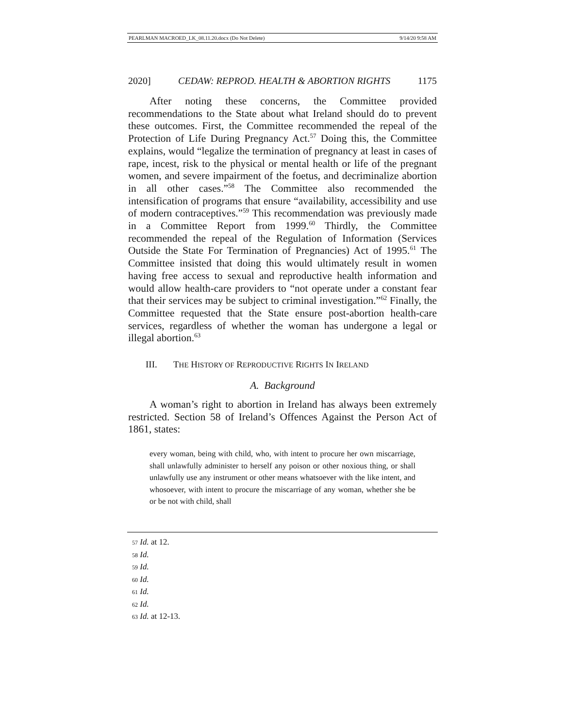PEARLMAN MACROED_LK_08.11.20.docx (Do Not Delete) 9/14/20 9:58 AM
2020] CEDAW: REPROD. HEALTH & ABORTION RIGHTS 1175
After noting these concerns, the Committee provided recommendations to the State about what Ireland should do to prevent these outcomes. First, the Committee recommended the repeal of the Protection of Life During Pregnancy Act.<sup>57</sup> Doing this, the Committee explains, would “legalize the termination of pregnancy at least in cases of rape, incest, risk to the physical or mental health or life of the pregnant women, and severe impairment of the foetus, and decriminalize abortion in all other cases.”<sup>58</sup> The Committee also recommended the intensification of programs that ensure “availability, accessibility and use of modern contraceptives.”<sup>59</sup> This recommendation was previously made in a Committee Report from 1999.<sup>60</sup> Thirdly, the Committee recommended the repeal of the Regulation of Information (Services Outside the State For Termination of Pregnancies) Act of 1995.<sup>61</sup> The Committee insisted that doing this would ultimately result in women having free access to sexual and reproductive health information and would allow health-care providers to “not operate under a constant fear that their services may be subject to criminal investigation.”<sup>62</sup> Finally, the Committee requested that the State ensure post-abortion health-care services, regardless of whether the woman has undergone a legal or illegal abortion.<sup>63</sup>
III. THE HISTORY OF REPRODUCTIVE RIGHTS IN IRELAND
A. Background
A woman’s right to abortion in Ireland has always been extremely restricted. Section 58 of Ireland’s Offences Against the Person Act of 1861, states:
every woman, being with child, who, with intent to procure her own miscarriage, shall unlawfully administer to herself any poison or other noxious thing, or shall unlawfully use any instrument or other means whatsoever with the like intent, and whosoever, with intent to procure the miscarriage of any woman, whether she be or be not with child, shall
57 Id. at 12.
58 Id.
59 Id.
60 Id.
61 Id.
62 Id.
63 Id. at 12-13.